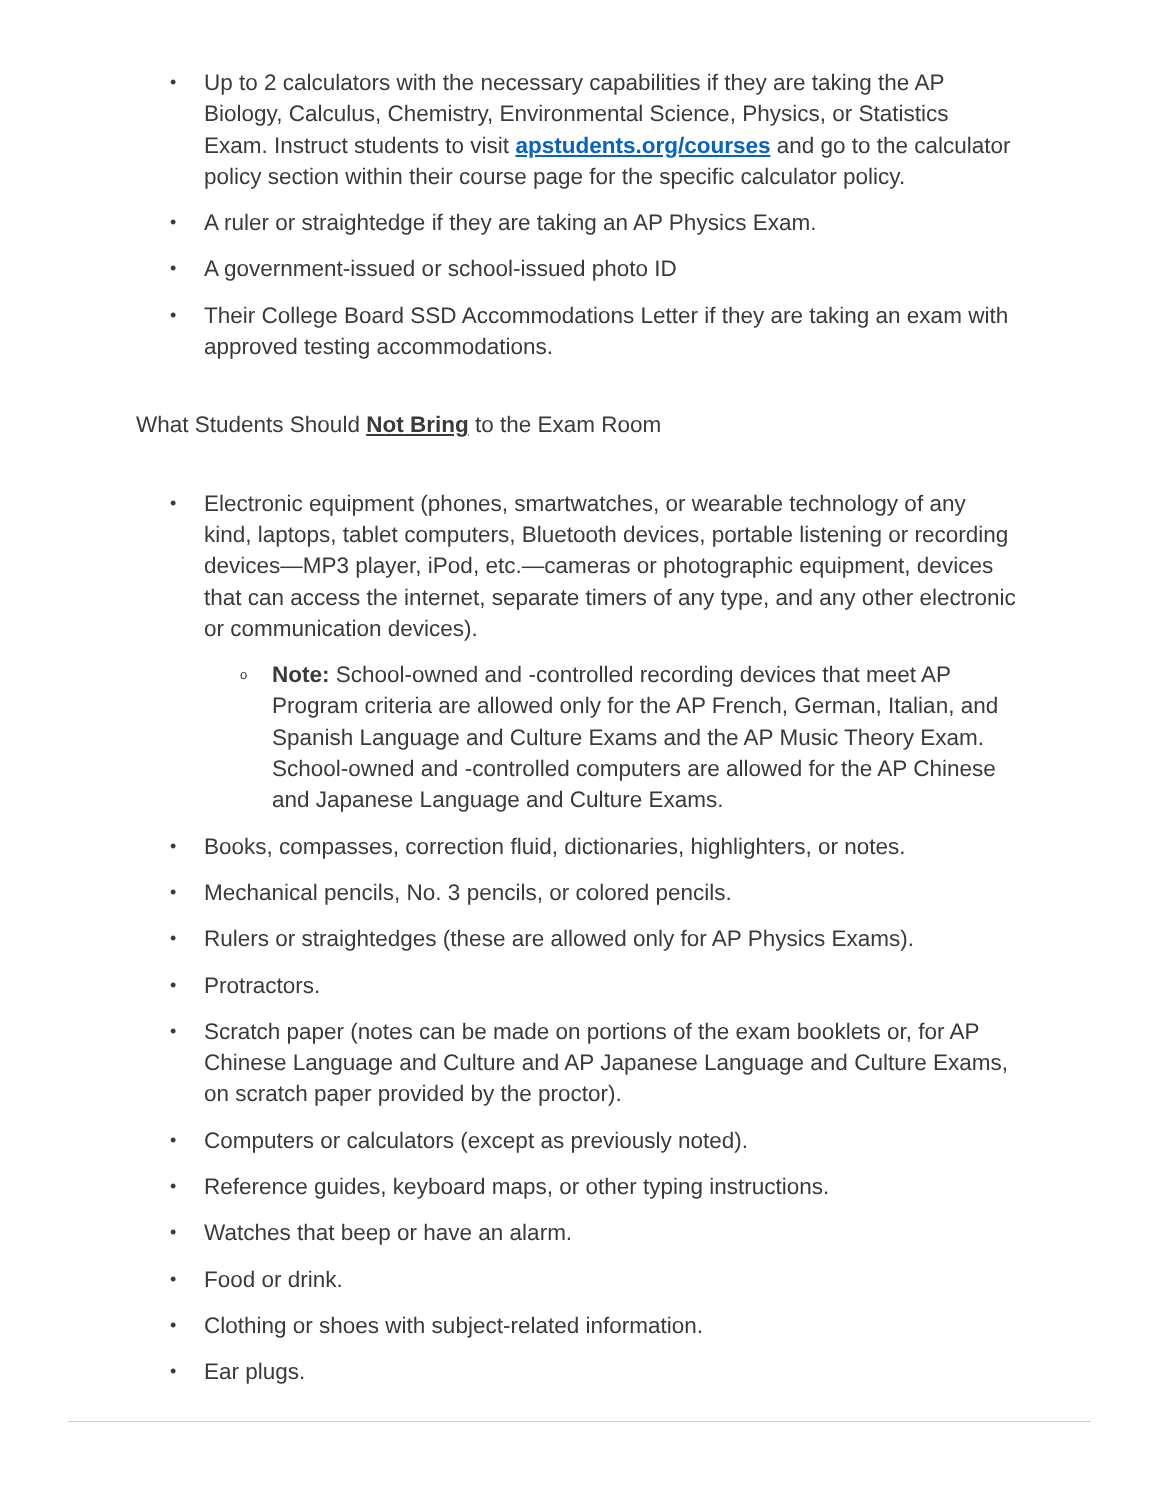Up to 2 calculators with the necessary capabilities if they are taking the AP Biology, Calculus, Chemistry, Environmental Science, Physics, or Statistics Exam. Instruct students to visit apstudents.org/courses and go to the calculator policy section within their course page for the specific calculator policy.
A ruler or straightedge if they are taking an AP Physics Exam.
A government-issued or school-issued photo ID
Their College Board SSD Accommodations Letter if they are taking an exam with approved testing accommodations.
What Students Should Not Bring to the Exam Room
Electronic equipment (phones, smartwatches, or wearable technology of any kind, laptops, tablet computers, Bluetooth devices, portable listening or recording devices—MP3 player, iPod, etc.—cameras or photographic equipment, devices that can access the internet, separate timers of any type, and any other electronic or communication devices).
Note: School-owned and -controlled recording devices that meet AP Program criteria are allowed only for the AP French, German, Italian, and Spanish Language and Culture Exams and the AP Music Theory Exam. School-owned and -controlled computers are allowed for the AP Chinese and Japanese Language and Culture Exams.
Books, compasses, correction fluid, dictionaries, highlighters, or notes.
Mechanical pencils, No. 3 pencils, or colored pencils.
Rulers or straightedges (these are allowed only for AP Physics Exams).
Protractors.
Scratch paper (notes can be made on portions of the exam booklets or, for AP Chinese Language and Culture and AP Japanese Language and Culture Exams, on scratch paper provided by the proctor).
Computers or calculators (except as previously noted).
Reference guides, keyboard maps, or other typing instructions.
Watches that beep or have an alarm.
Food or drink.
Clothing or shoes with subject-related information.
Ear plugs.